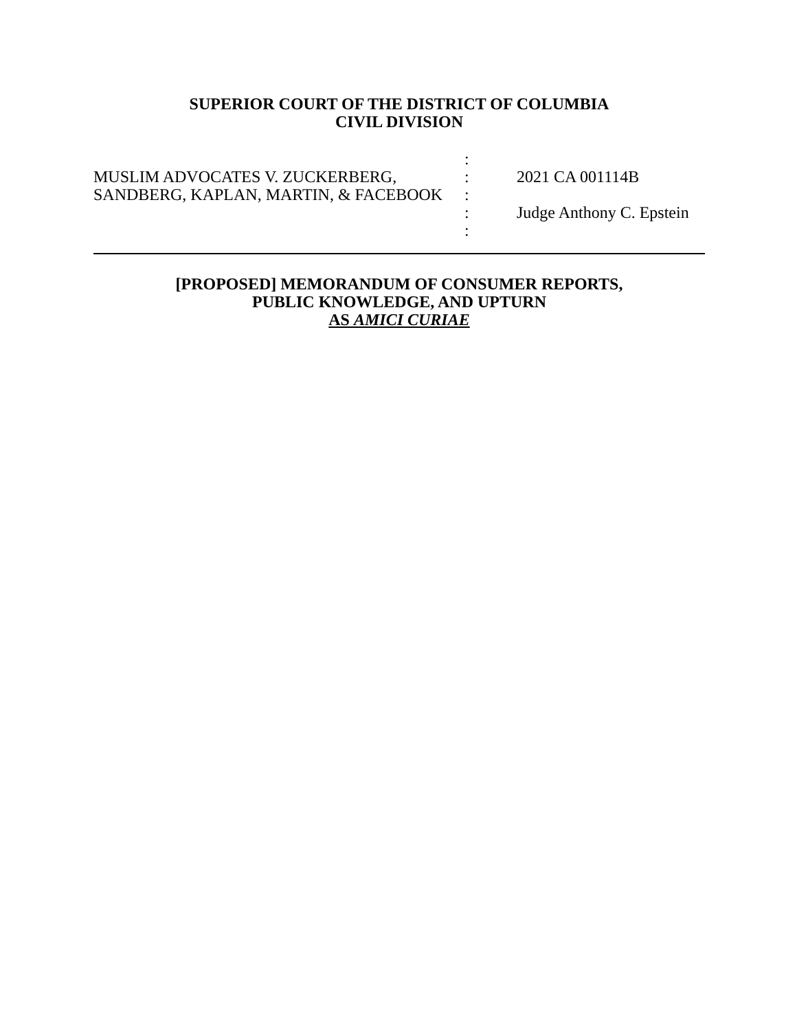SUPERIOR COURT OF THE DISTRICT OF COLUMBIA
CIVIL DIVISION
MUSLIM ADVOCATES V. ZUCKERBERG,
SANDBERG, KAPLAN, MARTIN, & FACEBOOK
:
:
:
:
:
2021 CA 001114B
Judge Anthony C. Epstein
[PROPOSED] MEMORANDUM OF CONSUMER REPORTS,
PUBLIC KNOWLEDGE, AND UPTURN
AS AMICI CURIAE